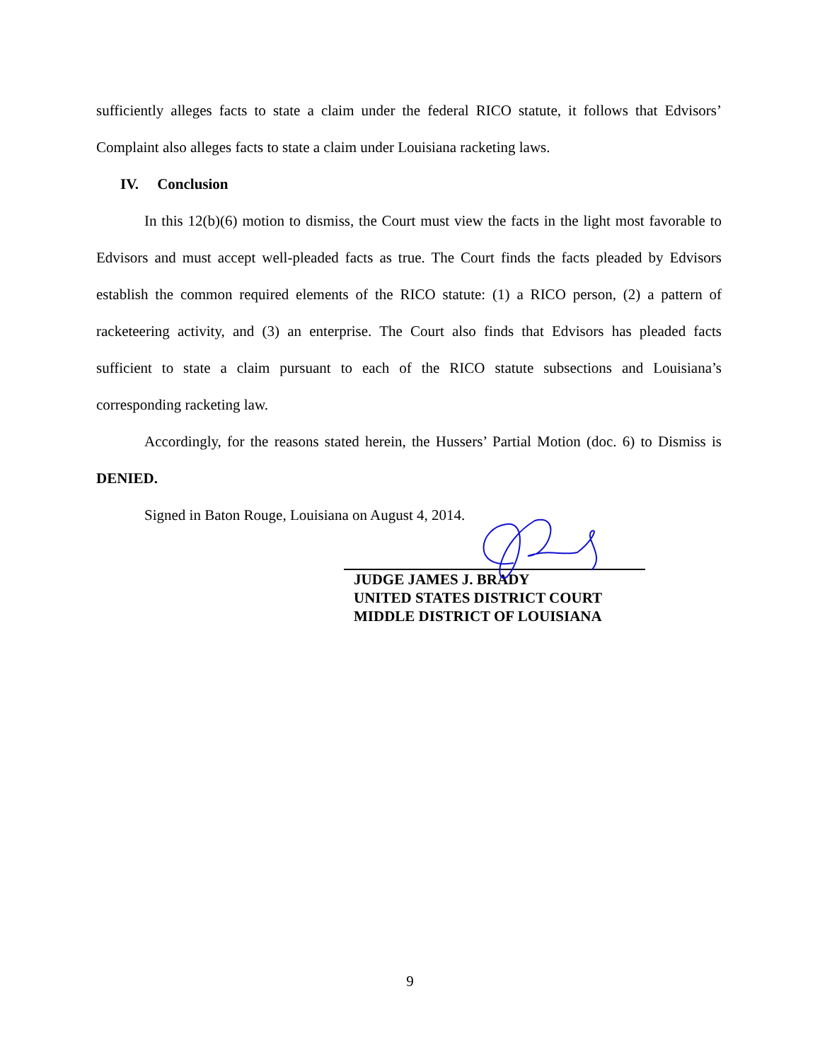sufficiently alleges facts to state a claim under the federal RICO statute, it follows that Edvisors’ Complaint also alleges facts to state a claim under Louisiana racketing laws.
IV. Conclusion
In this 12(b)(6) motion to dismiss, the Court must view the facts in the light most favorable to Edvisors and must accept well-pleaded facts as true. The Court finds the facts pleaded by Edvisors establish the common required elements of the RICO statute: (1) a RICO person, (2) a pattern of racketeering activity, and (3) an enterprise. The Court also finds that Edvisors has pleaded facts sufficient to state a claim pursuant to each of the RICO statute subsections and Louisiana’s corresponding racketing law.
Accordingly, for the reasons stated herein, the Hussers’ Partial Motion (doc. 6) to Dismiss is DENIED.
Signed in Baton Rouge, Louisiana on August 4, 2014.
JUDGE JAMES J. BRADY
UNITED STATES DISTRICT COURT
MIDDLE DISTRICT OF LOUISIANA
9